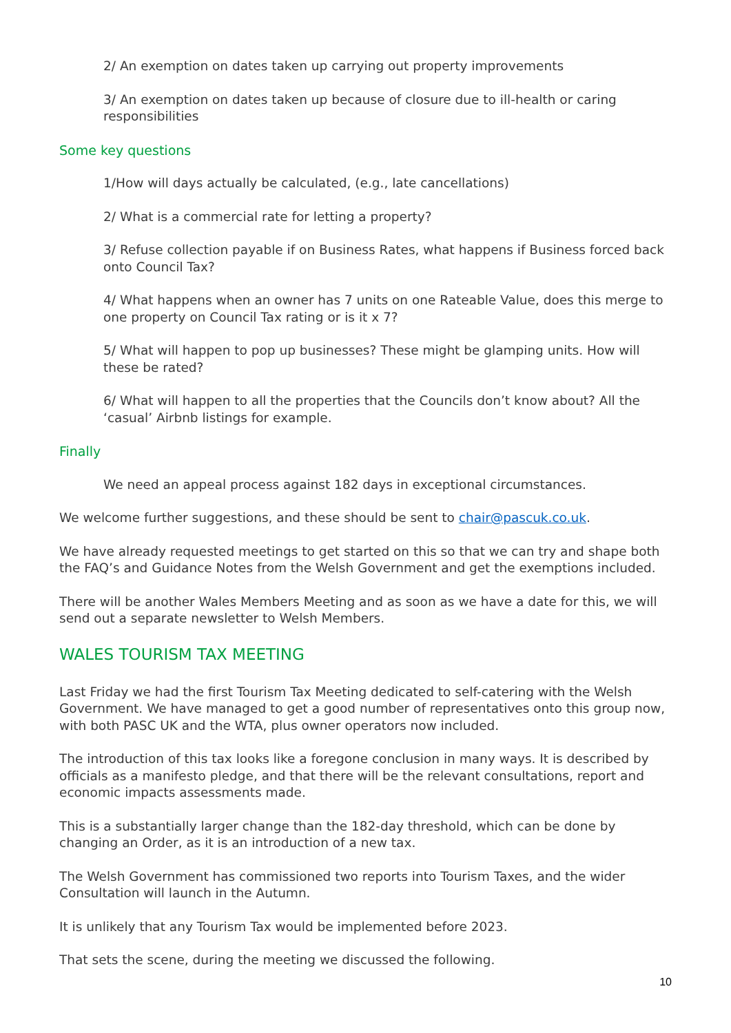2/ An exemption on dates taken up carrying out property improvements
3/ An exemption on dates taken up because of closure due to ill-health or caring responsibilities
Some key questions
1/How will days actually be calculated, (e.g., late cancellations)
2/ What is a commercial rate for letting a property?
3/ Refuse collection payable if on Business Rates, what happens if Business forced back onto Council Tax?
4/ What happens when an owner has 7 units on one Rateable Value, does this merge to one property on Council Tax rating or is it x 7?
5/ What will happen to pop up businesses? These might be glamping units. How will these be rated?
6/ What will happen to all the properties that the Councils don’t know about? All the ‘casual’ Airbnb listings for example.
Finally
We need an appeal process against 182 days in exceptional circumstances.
We welcome further suggestions, and these should be sent to chair@pascuk.co.uk.
We have already requested meetings to get started on this so that we can try and shape both the FAQ’s and Guidance Notes from the Welsh Government and get the exemptions included.
There will be another Wales Members Meeting and as soon as we have a date for this, we will send out a separate newsletter to Welsh Members.
WALES TOURISM TAX MEETING
Last Friday we had the first Tourism Tax Meeting dedicated to self-catering with the Welsh Government. We have managed to get a good number of representatives onto this group now, with both PASC UK and the WTA, plus owner operators now included.
The introduction of this tax looks like a foregone conclusion in many ways. It is described by officials as a manifesto pledge, and that there will be the relevant consultations, report and economic impacts assessments made.
This is a substantially larger change than the 182-day threshold, which can be done by changing an Order, as it is an introduction of a new tax.
The Welsh Government has commissioned two reports into Tourism Taxes, and the wider Consultation will launch in the Autumn.
It is unlikely that any Tourism Tax would be implemented before 2023.
That sets the scene, during the meeting we discussed the following.
10